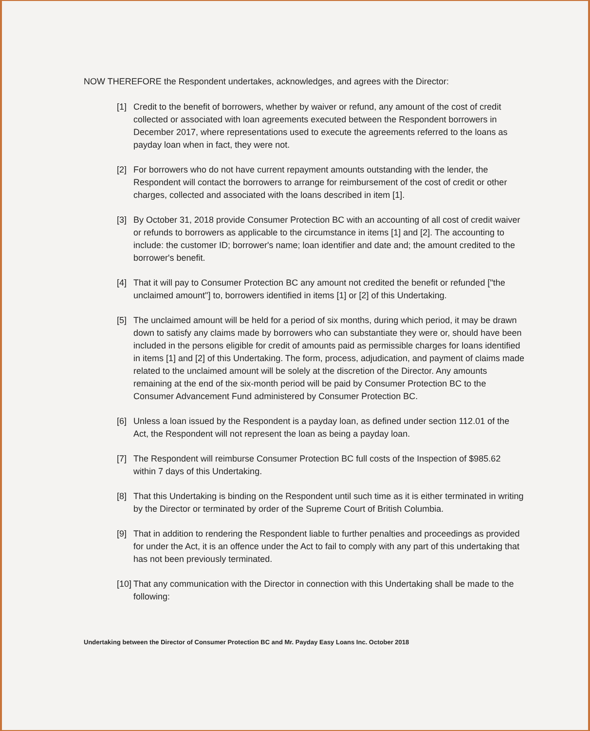NOW THEREFORE the Respondent undertakes, acknowledges, and agrees with the Director:
[1] Credit to the benefit of borrowers, whether by waiver or refund, any amount of the cost of credit collected or associated with loan agreements executed between the Respondent borrowers in December 2017, where representations used to execute the agreements referred to the loans as payday loan when in fact, they were not.
[2] For borrowers who do not have current repayment amounts outstanding with the lender, the Respondent will contact the borrowers to arrange for reimbursement of the cost of credit or other charges, collected and associated with the loans described in item [1].
[3] By October 31, 2018 provide Consumer Protection BC with an accounting of all cost of credit waiver or refunds to borrowers as applicable to the circumstance in items [1] and [2]. The accounting to include: the customer ID; borrower's name; loan identifier and date and; the amount credited to the borrower's benefit.
[4] That it will pay to Consumer Protection BC any amount not credited the benefit or refunded ["the unclaimed amount"] to, borrowers identified in items [1] or [2] of this Undertaking.
[5] The unclaimed amount will be held for a period of six months, during which period, it may be drawn down to satisfy any claims made by borrowers who can substantiate they were or, should have been included in the persons eligible for credit of amounts paid as permissible charges for loans identified in items [1] and [2] of this Undertaking. The form, process, adjudication, and payment of claims made related to the unclaimed amount will be solely at the discretion of the Director. Any amounts remaining at the end of the six-month period will be paid by Consumer Protection BC to the Consumer Advancement Fund administered by Consumer Protection BC.
[6] Unless a loan issued by the Respondent is a payday loan, as defined under section 112.01 of the Act, the Respondent will not represent the loan as being a payday loan.
[7] The Respondent will reimburse Consumer Protection BC full costs of the Inspection of $985.62 within 7 days of this Undertaking.
[8] That this Undertaking is binding on the Respondent until such time as it is either terminated in writing by the Director or terminated by order of the Supreme Court of British Columbia.
[9] That in addition to rendering the Respondent liable to further penalties and proceedings as provided for under the Act, it is an offence under the Act to fail to comply with any part of this undertaking that has not been previously terminated.
[10] That any communication with the Director in connection with this Undertaking shall be made to the following:
Undertaking between the Director of Consumer Protection BC and Mr. Payday Easy Loans Inc. October 2018